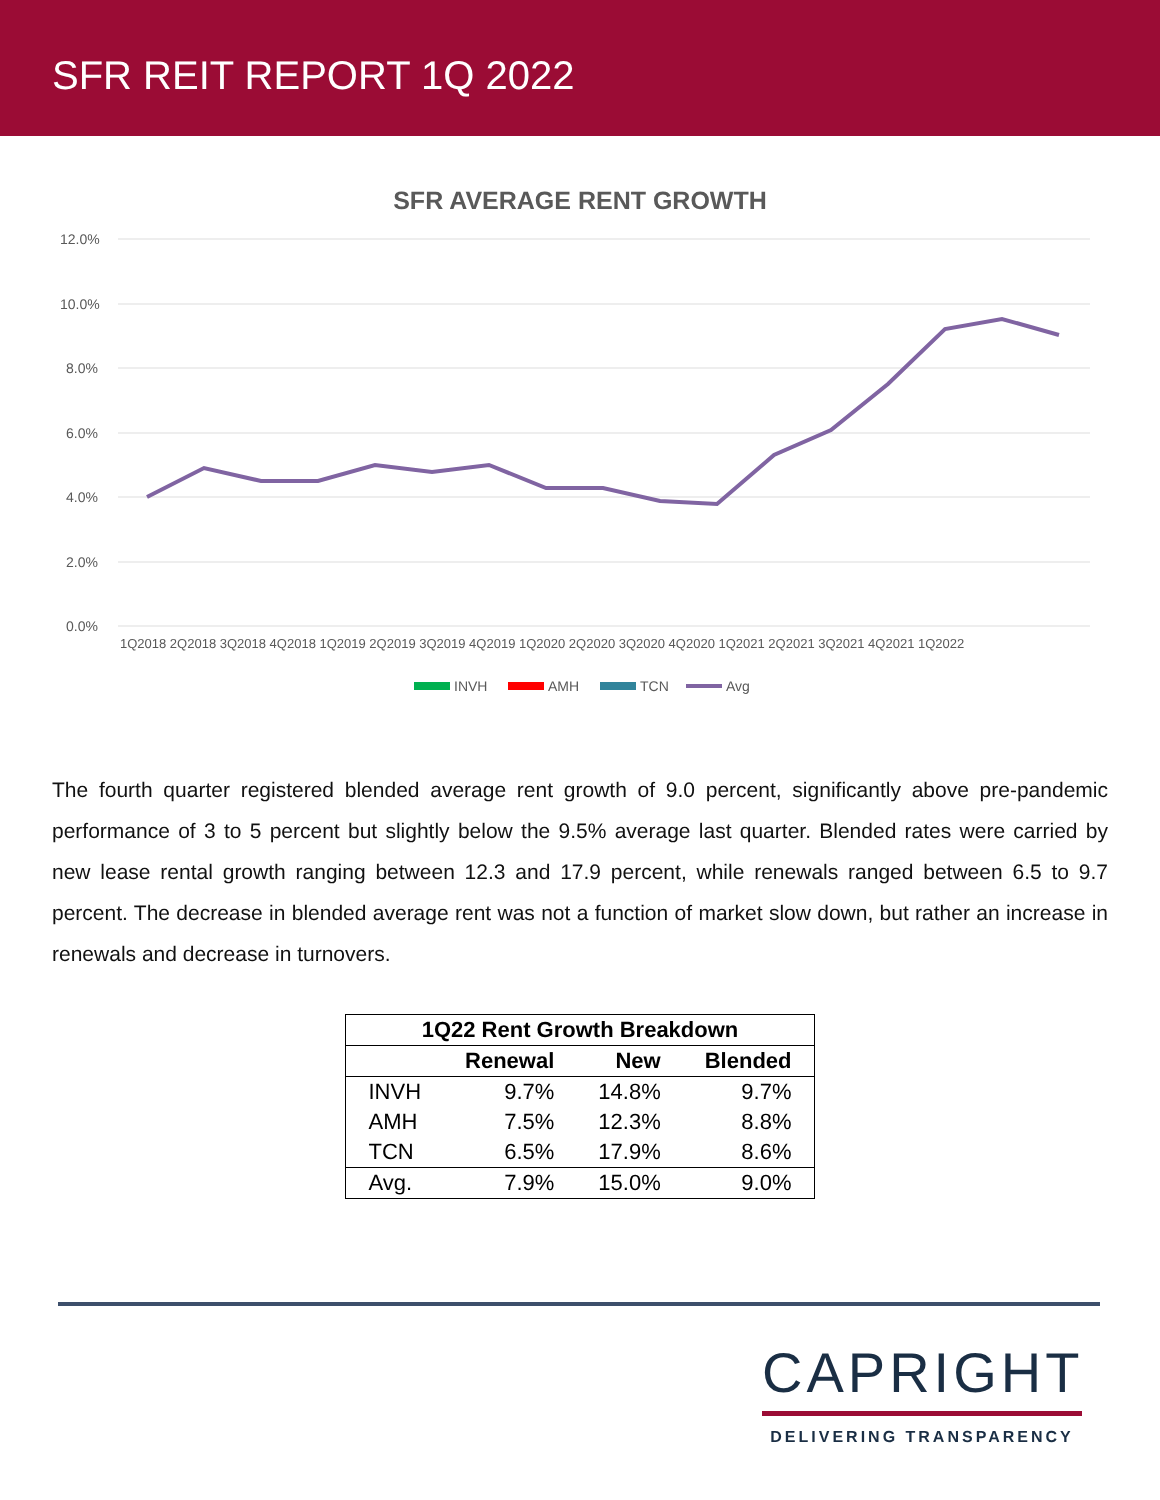SFR REIT REPORT 1Q 2022
SFR AVERAGE RENT GROWTH
12.0%
10.0%
8.0%
6.0%
4.0%
2.0%
0.0%
1Q2018 2Q2018 3Q2018 4Q2018 1Q2019 2Q2019 3Q2019 4Q2019 1Q2020 2Q2020 3Q2020 4Q2020 1Q2021 2Q2021 3Q2021 4Q2021 1Q2022
INVH
AMH
TCN
Avg
The fourth quarter registered blended average rent growth of 9.0 percent, significantly above pre-pandemic performance of 3 to 5 percent but slightly below the 9.5% average last quarter. Blended rates were carried by new lease rental growth ranging between 12.3 and 17.9 percent, while renewals ranged between 6.5 to 9.7 percent. The decrease in blended average rent was not a function of market slow down, but rather an increase in renewals and decrease in turnovers.
| 1Q22 Rent Growth Breakdown | | | |
| --- | --- | --- | --- |
| | Renewal | New | Blended |
| INVH | 9.7% | 14.8% | 9.7% |
| AMH | 7.5% | 12.3% | 8.8% |
| TCN | 6.5% | 17.9% | 8.6% |
| Avg. | 7.9% | 15.0% | 9.0% |
CAPRIGHT
DELIVERING TRANSPARENCY